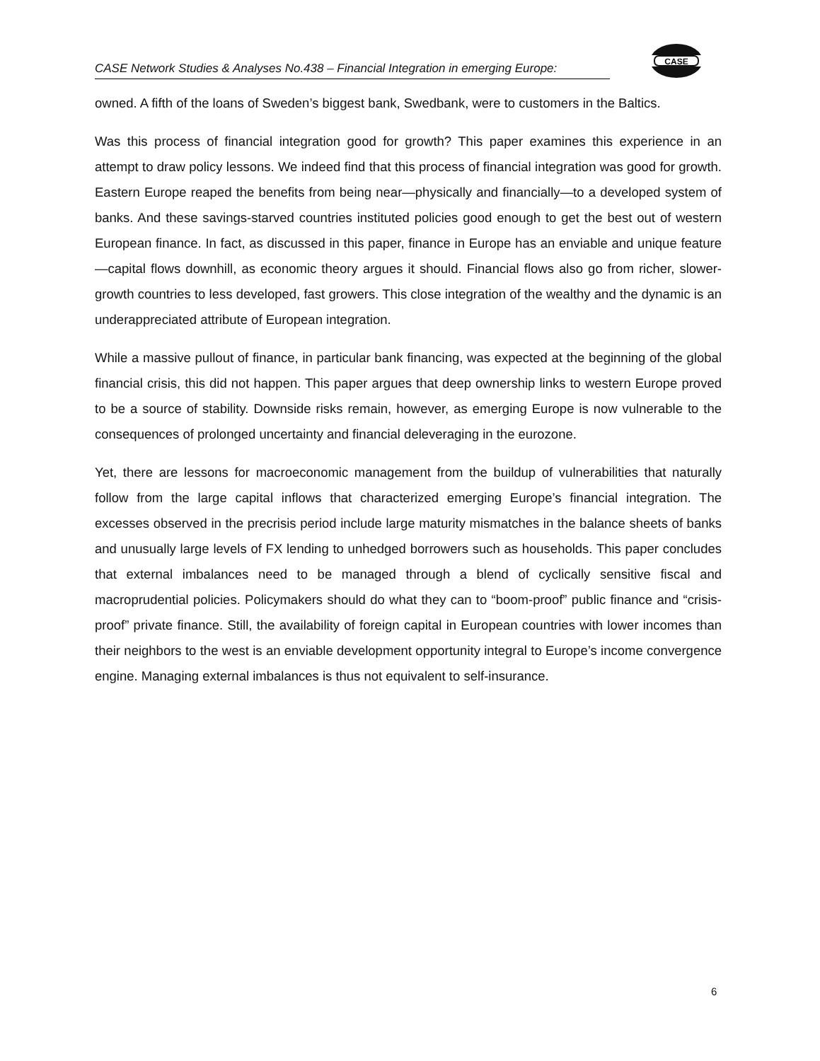CASE Network Studies & Analyses No.438 – Financial Integration in emerging Europe:
CASE
owned. A fifth of the loans of Sweden’s biggest bank, Swedbank, were to customers in the Baltics.
Was this process of financial integration good for growth? This paper examines this experience in an attempt to draw policy lessons. We indeed find that this process of financial integration was good for growth. Eastern Europe reaped the benefits from being near—physically and financially—to a developed system of banks. And these savings-starved countries instituted policies good enough to get the best out of western European finance. In fact, as discussed in this paper, finance in Europe has an enviable and unique feature—capital flows downhill, as economic theory argues it should. Financial flows also go from richer, slower-growth countries to less developed, fast growers. This close integration of the wealthy and the dynamic is an underappreciated attribute of European integration.
While a massive pullout of finance, in particular bank financing, was expected at the beginning of the global financial crisis, this did not happen. This paper argues that deep ownership links to western Europe proved to be a source of stability. Downside risks remain, however, as emerging Europe is now vulnerable to the consequences of prolonged uncertainty and financial deleveraging in the eurozone.
Yet, there are lessons for macroeconomic management from the buildup of vulnerabilities that naturally follow from the large capital inflows that characterized emerging Europe’s financial integration. The excesses observed in the precrisis period include large maturity mismatches in the balance sheets of banks and unusually large levels of FX lending to unhedged borrowers such as households. This paper concludes that external imbalances need to be managed through a blend of cyclically sensitive fiscal and macroprudential policies. Policymakers should do what they can to “boom-proof” public finance and “crisis-proof” private finance. Still, the availability of foreign capital in European countries with lower incomes than their neighbors to the west is an enviable development opportunity integral to Europe’s income convergence engine. Managing external imbalances is thus not equivalent to self-insurance.
6